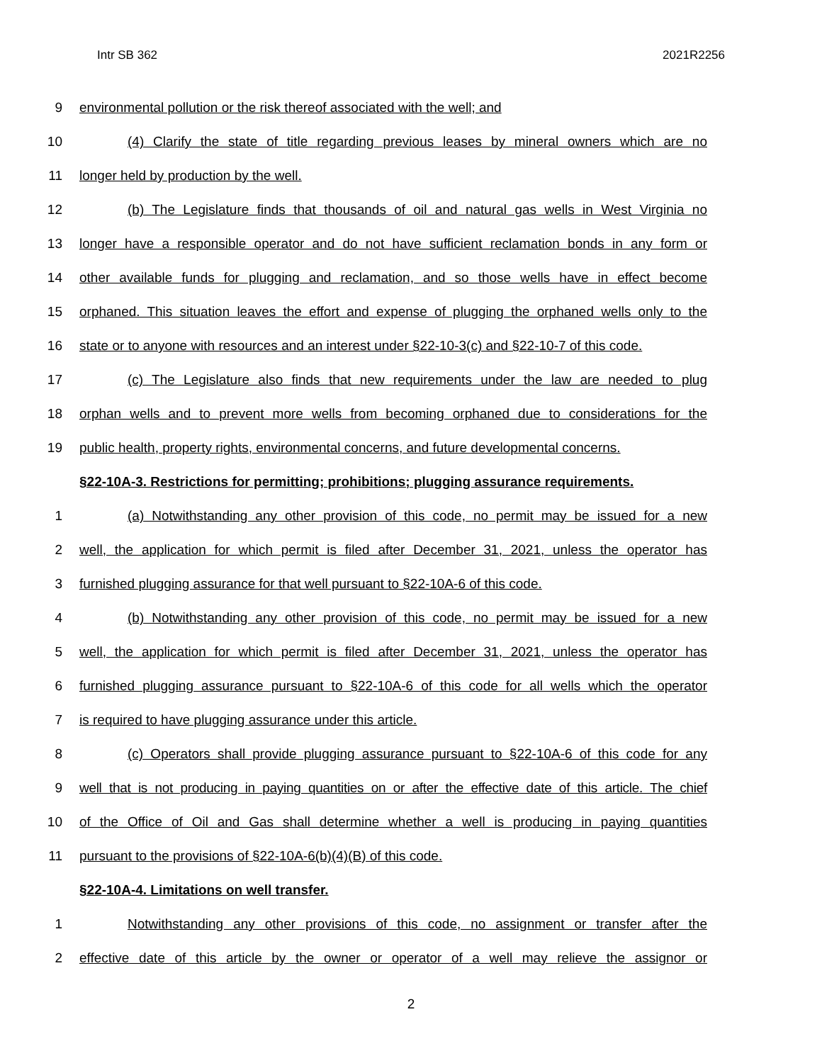Intr SB 362 2021R2256
9 environmental pollution or the risk thereof associated with the well; and
10 (4) Clarify the state of title regarding previous leases by mineral owners which are no
11 longer held by production by the well.
12 (b) The Legislature finds that thousands of oil and natural gas wells in West Virginia no
13 longer have a responsible operator and do not have sufficient reclamation bonds in any form or
14 other available funds for plugging and reclamation, and so those wells have in effect become
15 orphaned. This situation leaves the effort and expense of plugging the orphaned wells only to the
16 state or to anyone with resources and an interest under §22-10-3(c) and §22-10-7 of this code.
17 (c) The Legislature also finds that new requirements under the law are needed to plug
18 orphan wells and to prevent more wells from becoming orphaned due to considerations for the
19 public health, property rights, environmental concerns, and future developmental concerns.
§22-10A-3. Restrictions for permitting; prohibitions; plugging assurance requirements.
1 (a) Notwithstanding any other provision of this code, no permit may be issued for a new
2 well, the application for which permit is filed after December 31, 2021, unless the operator has
3 furnished plugging assurance for that well pursuant to §22-10A-6 of this code.
4 (b) Notwithstanding any other provision of this code, no permit may be issued for a new
5 well, the application for which permit is filed after December 31, 2021, unless the operator has
6 furnished plugging assurance pursuant to §22-10A-6 of this code for all wells which the operator
7 is required to have plugging assurance under this article.
8 (c) Operators shall provide plugging assurance pursuant to §22-10A-6 of this code for any
9 well that is not producing in paying quantities on or after the effective date of this article. The chief
10 of the Office of Oil and Gas shall determine whether a well is producing in paying quantities
11 pursuant to the provisions of §22-10A-6(b)(4)(B) of this code.
§22-10A-4. Limitations on well transfer.
1 Notwithstanding any other provisions of this code, no assignment or transfer after the
2 effective date of this article by the owner or operator of a well may relieve the assignor or
2